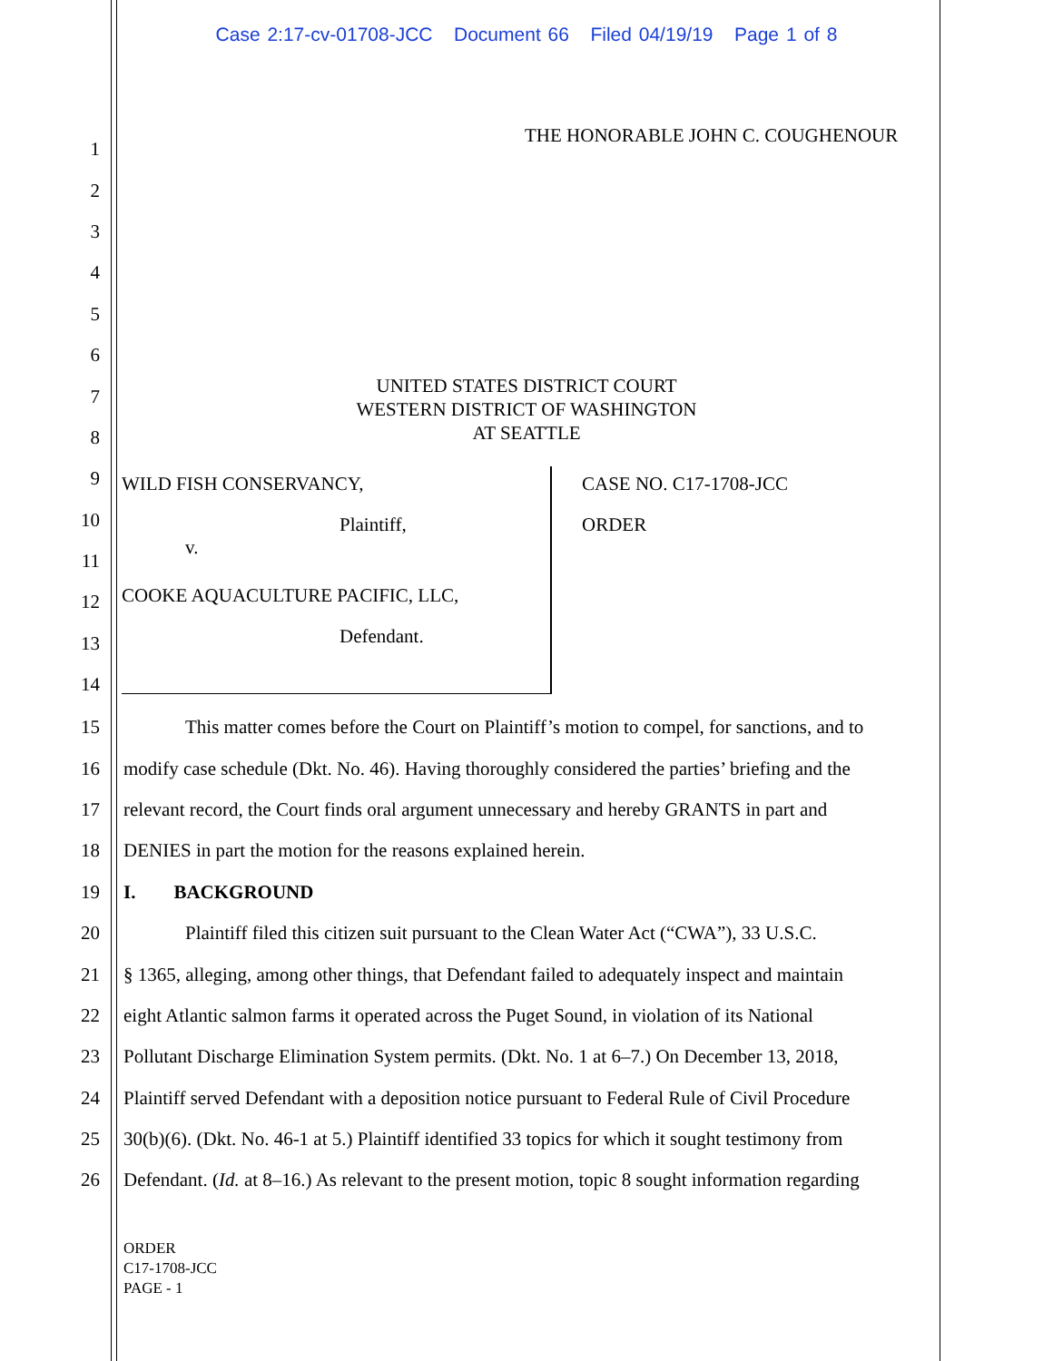Case 2:17-cv-01708-JCC Document 66 Filed 04/19/19 Page 1 of 8
THE HONORABLE JOHN C. COUGHENOUR
1
2
3
4
5
6
7
8
9
10
11
12
13
14
UNITED STATES DISTRICT COURT
WESTERN DISTRICT OF WASHINGTON
AT SEATTLE
WILD FISH CONSERVANCY,
Plaintiff,
v.
COOKE AQUACULTURE PACIFIC, LLC,
Defendant.
CASE NO. C17-1708-JCC
ORDER
15 This matter comes before the Court on Plaintiff’s motion to compel, for sanctions, and to
16 modify case schedule (Dkt. No. 46). Having thoroughly considered the parties’ briefing and the
17 relevant record, the Court finds oral argument unnecessary and hereby GRANTS in part and
18 DENIES in part the motion for the reasons explained herein.
19 I. BACKGROUND
20 Plaintiff filed this citizen suit pursuant to the Clean Water Act (“CWA”), 33 U.S.C.
21 § 1365, alleging, among other things, that Defendant failed to adequately inspect and maintain
22 eight Atlantic salmon farms it operated across the Puget Sound, in violation of its National
23 Pollutant Discharge Elimination System permits. (Dkt. No. 1 at 6–7.) On December 13, 2018,
24 Plaintiff served Defendant with a deposition notice pursuant to Federal Rule of Civil Procedure
25 30(b)(6). (Dkt. No. 46-1 at 5.) Plaintiff identified 33 topics for which it sought testimony from
26 Defendant. (Id. at 8–16.) As relevant to the present motion, topic 8 sought information regarding
ORDER
C17-1708-JCC
PAGE - 1